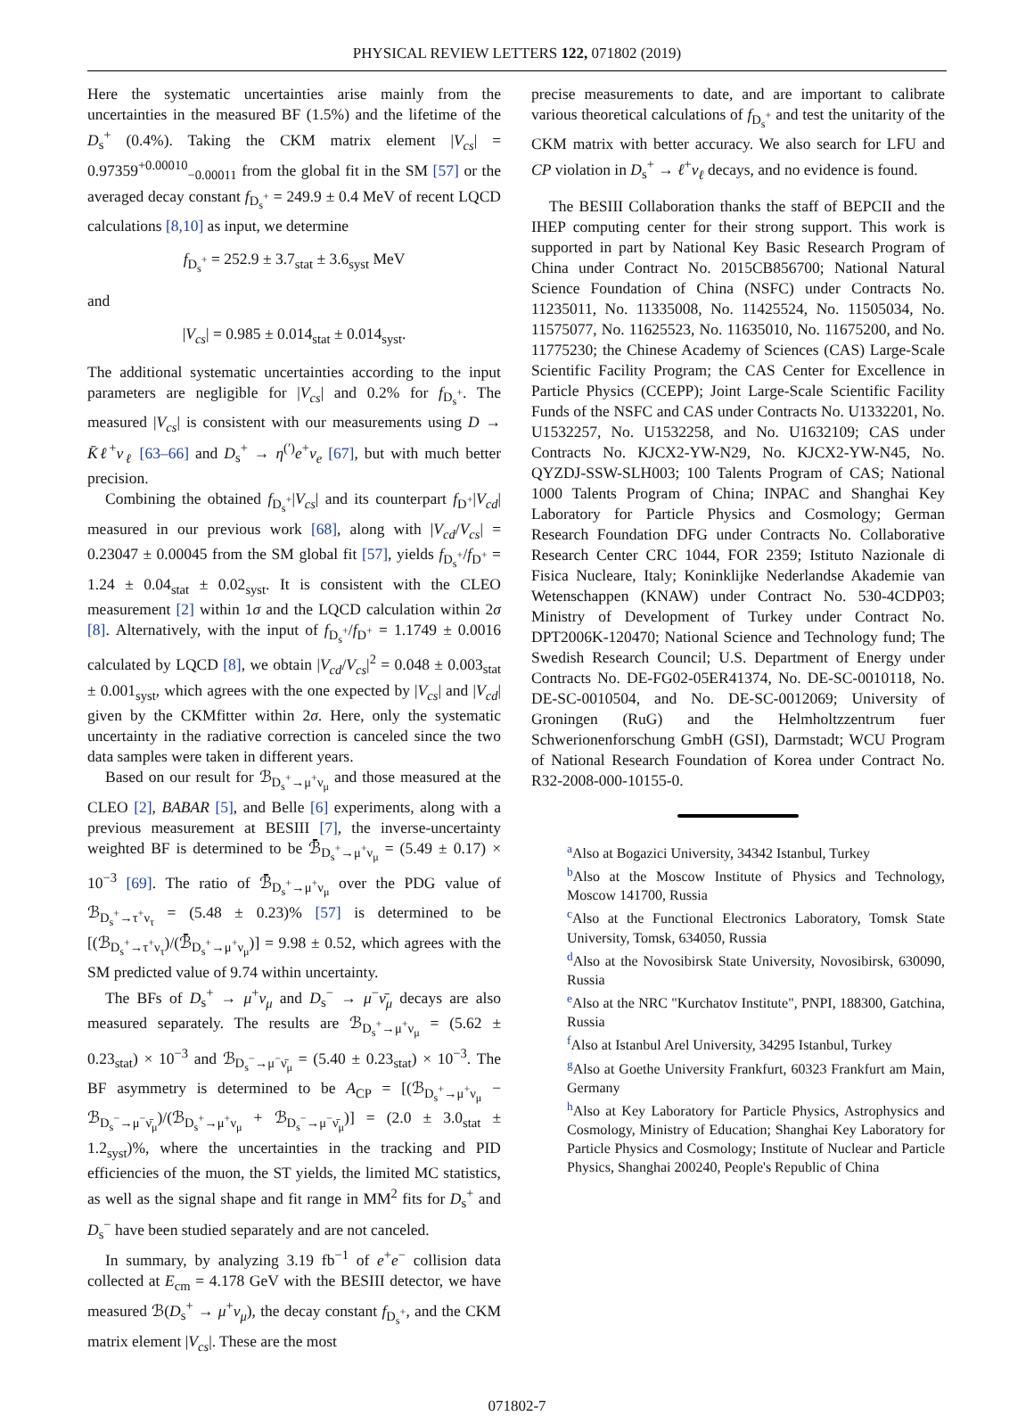PHYSICAL REVIEW LETTERS 122, 071802 (2019)
Here the systematic uncertainties arise mainly from the uncertainties in the measured BF (1.5%) and the lifetime of the D<sub>s</sub><sup>+</sup> (0.4%). Taking the CKM matrix element |V<sub>cs</sub>| = 0.97359<sup>+0.00010</sup><sub>−0.00011</sub> from the global fit in the SM [57] or the averaged decay constant f<sub>D<sub>s</sub><sup>+</sup></sub> = 249.9 ± 0.4 MeV of recent LQCD calculations [8,10] as input, we determine
f<sub>D<sub>s</sub><sup>+</sup></sub> = 252.9 ± 3.7<sub>stat</sub> ± 3.6<sub>syst</sub> MeV
and
|V<sub>cs</sub>| = 0.985 ± 0.014<sub>stat</sub> ± 0.014<sub>syst</sub>.
The additional systematic uncertainties according to the input parameters are negligible for |V<sub>cs</sub>| and 0.2% for f<sub>D<sub>s</sub><sup>+</sup></sub>. The measured |V<sub>cs</sub>| is consistent with our measurements using D → K̄ℓ<sup>+</sup>ν<sub>ℓ</sub> [63–66] and D<sub>s</sub><sup>+</sup> → η<sup>(′)</sup>e<sup>+</sup>ν<sub>e</sub> [67], but with much better precision.
Combining the obtained f<sub>D<sub>s</sub><sup>+</sup></sub>|V<sub>cs</sub>| and its counterpart f<sub>D<sup>+</sup></sub>|V<sub>cd</sub>| measured in our previous work [68], along with |V<sub>cd</sub>/V<sub>cs</sub>| = 0.23047 ± 0.00045 from the SM global fit [57], yields f<sub>D<sub>s</sub><sup>+</sup></sub>/f<sub>D<sup>+</sup></sub> = 1.24 ± 0.04<sub>stat</sub> ± 0.02<sub>syst</sub>. It is consistent with the CLEO measurement [2] within 1σ and the LQCD calculation within 2σ [8]. Alternatively, with the input of f<sub>D<sub>s</sub><sup>+</sup></sub>/f<sub>D<sup>+</sup></sub> = 1.1749 ± 0.0016 calculated by LQCD [8], we obtain |V<sub>cd</sub>/V<sub>cs</sub>|<sup>2</sup> = 0.048 ± 0.003<sub>stat</sub> ± 0.001<sub>syst</sub>, which agrees with the one expected by |V<sub>cs</sub>| and |V<sub>cd</sub>| given by the CKMfitter within 2σ. Here, only the systematic uncertainty in the radiative correction is canceled since the two data samples were taken in different years.
Based on our result for ℬ<sub>D<sub>s</sub><sup>+</sup>→μ<sup>+</sup>ν<sub>μ</sub></sub> and those measured at the CLEO [2], BABAR [5], and Belle [6] experiments, along with a previous measurement at BESIII [7], the inverse-uncertainty weighted BF is determined to be ℬ̄<sub>D<sub>s</sub><sup>+</sup>→μ<sup>+</sup>ν<sub>μ</sub></sub> = (5.49 ± 0.17) × 10<sup>−3</sup> [69]. The ratio of ℬ̄<sub>D<sub>s</sub><sup>+</sup>→μ<sup>+</sup>ν<sub>μ</sub></sub> over the PDG value of ℬ<sub>D<sub>s</sub><sup>+</sup>→τ<sup>+</sup>ν<sub>τ</sub></sub> = (5.48 ± 0.23)% [57] is determined to be [(ℬ<sub>D<sub>s</sub><sup>+</sup>→τ<sup>+</sup>ν<sub>τ</sub></sub>)/(ℬ̄<sub>D<sub>s</sub><sup>+</sup>→μ<sup>+</sup>ν<sub>μ</sub></sub>)] = 9.98 ± 0.52, which agrees with the SM predicted value of 9.74 within uncertainty.
The BFs of D<sub>s</sub><sup>+</sup> → μ<sup>+</sup>ν<sub>μ</sub> and D<sub>s</sub><sup>−</sup> → μ<sup>−</sup>ν̄<sub>μ</sub> decays are also measured separately. The results are ℬ<sub>D<sub>s</sub><sup>+</sup>→μ<sup>+</sup>ν<sub>μ</sub></sub> = (5.62 ± 0.23<sub>stat</sub>) × 10<sup>−3</sup> and ℬ<sub>D<sub>s</sub><sup>−</sup>→μ<sup>−</sup>ν̄<sub>μ</sub></sub> = (5.40 ± 0.23<sub>stat</sub>) × 10<sup>−3</sup>. The BF asymmetry is determined to be A<sub>CP</sub> = [(ℬ<sub>D<sub>s</sub><sup>+</sup>→μ<sup>+</sup>ν<sub>μ</sub></sub> − ℬ<sub>D<sub>s</sub><sup>−</sup>→μ<sup>−</sup>ν̄<sub>μ</sub></sub>)/(ℬ<sub>D<sub>s</sub><sup>+</sup>→μ<sup>+</sup>ν<sub>μ</sub></sub> + ℬ<sub>D<sub>s</sub><sup>−</sup>→μ<sup>−</sup>ν̄<sub>μ</sub></sub>)] = (2.0 ± 3.0<sub>stat</sub> ± 1.2<sub>syst</sub>)%, where the uncertainties in the tracking and PID efficiencies of the muon, the ST yields, the limited MC statistics, as well as the signal shape and fit range in MM<sup>2</sup> fits for D<sub>s</sub><sup>+</sup> and D<sub>s</sub><sup>−</sup> have been studied separately and are not canceled.
In summary, by analyzing 3.19 fb<sup>−1</sup> of e<sup>+</sup>e<sup>−</sup> collision data collected at E<sub>cm</sub> = 4.178 GeV with the BESIII detector, we have measured ℬ(D<sub>s</sub><sup>+</sup> → μ<sup>+</sup>ν<sub>μ</sub>), the decay constant f<sub>D<sub>s</sub><sup>+</sup></sub>, and the CKM matrix element |V<sub>cs</sub>|. These are the most
precise measurements to date, and are important to calibrate various theoretical calculations of f<sub>D<sub>s</sub><sup>+</sup></sub> and test the unitarity of the CKM matrix with better accuracy. We also search for LFU and CP violation in D<sub>s</sub><sup>+</sup> → ℓ<sup>+</sup>ν<sub>ℓ</sub> decays, and no evidence is found.
The BESIII Collaboration thanks the staff of BEPCII and the IHEP computing center for their strong support. This work is supported in part by National Key Basic Research Program of China under Contract No. 2015CB856700; National Natural Science Foundation of China (NSFC) under Contracts No. 11235011, No. 11335008, No. 11425524, No. 11505034, No. 11575077, No. 11625523, No. 11635010, No. 11675200, and No. 11775230; the Chinese Academy of Sciences (CAS) Large-Scale Scientific Facility Program; the CAS Center for Excellence in Particle Physics (CCEPP); Joint Large-Scale Scientific Facility Funds of the NSFC and CAS under Contracts No. U1332201, No. U1532257, No. U1532258, and No. U1632109; CAS under Contracts No. KJCX2-YW-N29, No. KJCX2-YW-N45, No. QYZDJ-SSW-SLH003; 100 Talents Program of CAS; National 1000 Talents Program of China; INPAC and Shanghai Key Laboratory for Particle Physics and Cosmology; German Research Foundation DFG under Contracts No. Collaborative Research Center CRC 1044, FOR 2359; Istituto Nazionale di Fisica Nucleare, Italy; Koninklijke Nederlandse Akademie van Wetenschappen (KNAW) under Contract No. 530-4CDP03; Ministry of Development of Turkey under Contract No. DPT2006K-120470; National Science and Technology fund; The Swedish Research Council; U.S. Department of Energy under Contracts No. DE-FG02-05ER41374, No. DE-SC-0010118, No. DE-SC-0010504, and No. DE-SC-0012069; University of Groningen (RuG) and the Helmholtzzentrum fuer Schwerionenforschung GmbH (GSI), Darmstadt; WCU Program of National Research Foundation of Korea under Contract No. R32-2008-000-10155-0.
<sup>a</sup> Also at Bogazici University, 34342 Istanbul, Turkey
<sup>b</sup> Also at the Moscow Institute of Physics and Technology, Moscow 141700, Russia
<sup>c</sup> Also at the Functional Electronics Laboratory, Tomsk State University, Tomsk, 634050, Russia
<sup>d</sup> Also at the Novosibirsk State University, Novosibirsk, 630090, Russia
<sup>e</sup> Also at the NRC "Kurchatov Institute", PNPI, 188300, Gatchina, Russia
<sup>f</sup> Also at Istanbul Arel University, 34295 Istanbul, Turkey
<sup>g</sup> Also at Goethe University Frankfurt, 60323 Frankfurt am Main, Germany
<sup>h</sup> Also at Key Laboratory for Particle Physics, Astrophysics and Cosmology, Ministry of Education; Shanghai Key Laboratory for Particle Physics and Cosmology; Institute of Nuclear and Particle Physics, Shanghai 200240, People's Republic of China
071802-7